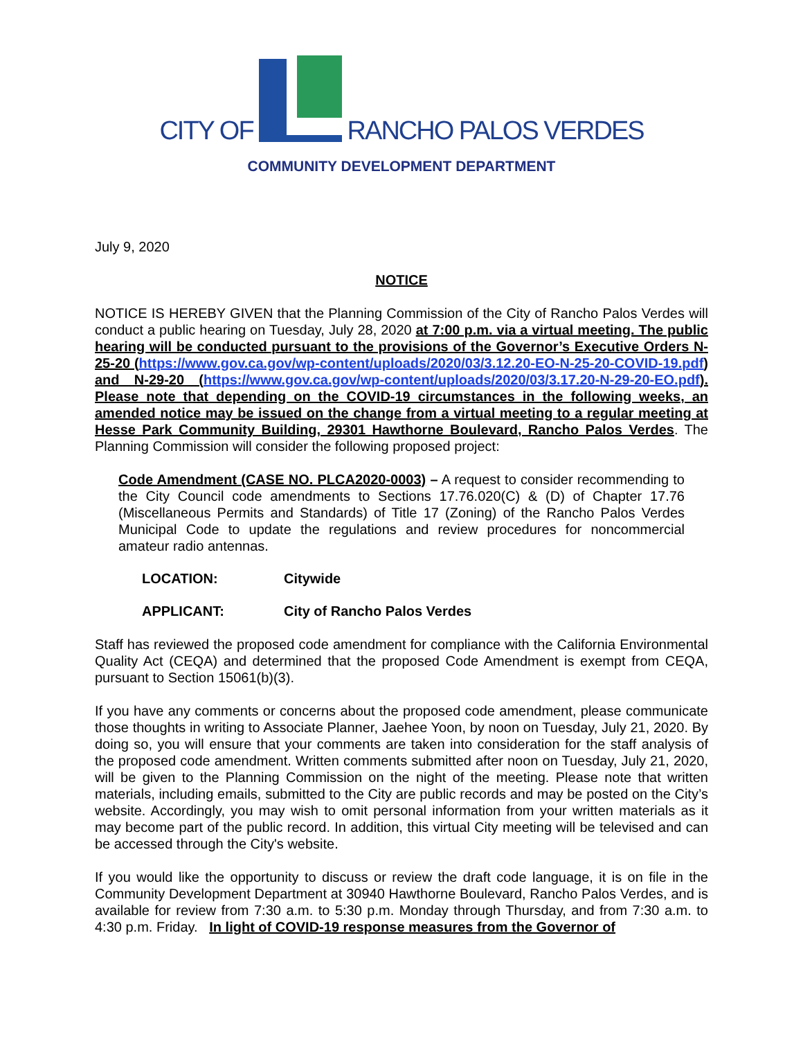CITY OF RANCHO PALOS VERDES
COMMUNITY DEVELOPMENT DEPARTMENT
July 9, 2020
NOTICE
NOTICE IS HEREBY GIVEN that the Planning Commission of the City of Rancho Palos Verdes will conduct a public hearing on Tuesday, July 28, 2020 at 7:00 p.m. via a virtual meeting. The public hearing will be conducted pursuant to the provisions of the Governor’s Executive Orders N-25-20 (https://www.gov.ca.gov/wp-content/uploads/2020/03/3.12.20-EO-N-25-20-COVID-19.pdf) and N-29-20 (https://www.gov.ca.gov/wp-content/uploads/2020/03/3.17.20-N-29-20-EO.pdf). Please note that depending on the COVID-19 circumstances in the following weeks, an amended notice may be issued on the change from a virtual meeting to a regular meeting at Hesse Park Community Building, 29301 Hawthorne Boulevard, Rancho Palos Verdes. The Planning Commission will consider the following proposed project:
Code Amendment (CASE NO. PLCA2020-0003) – A request to consider recommending to the City Council code amendments to Sections 17.76.020(C) & (D) of Chapter 17.76 (Miscellaneous Permits and Standards) of Title 17 (Zoning) of the Rancho Palos Verdes Municipal Code to update the regulations and review procedures for noncommercial amateur radio antennas.
LOCATION: Citywide
APPLICANT: City of Rancho Palos Verdes
Staff has reviewed the proposed code amendment for compliance with the California Environmental Quality Act (CEQA) and determined that the proposed Code Amendment is exempt from CEQA, pursuant to Section 15061(b)(3).
If you have any comments or concerns about the proposed code amendment, please communicate those thoughts in writing to Associate Planner, Jaehee Yoon, by noon on Tuesday, July 21, 2020. By doing so, you will ensure that your comments are taken into consideration for the staff analysis of the proposed code amendment. Written comments submitted after noon on Tuesday, July 21, 2020, will be given to the Planning Commission on the night of the meeting. Please note that written materials, including emails, submitted to the City are public records and may be posted on the City’s website. Accordingly, you may wish to omit personal information from your written materials as it may become part of the public record. In addition, this virtual City meeting will be televised and can be accessed through the City's website.
If you would like the opportunity to discuss or review the draft code language, it is on file in the Community Development Department at 30940 Hawthorne Boulevard, Rancho Palos Verdes, and is available for review from 7:30 a.m. to 5:30 p.m. Monday through Thursday, and from 7:30 a.m. to 4:30 p.m. Friday. In light of COVID-19 response measures from the Governor of